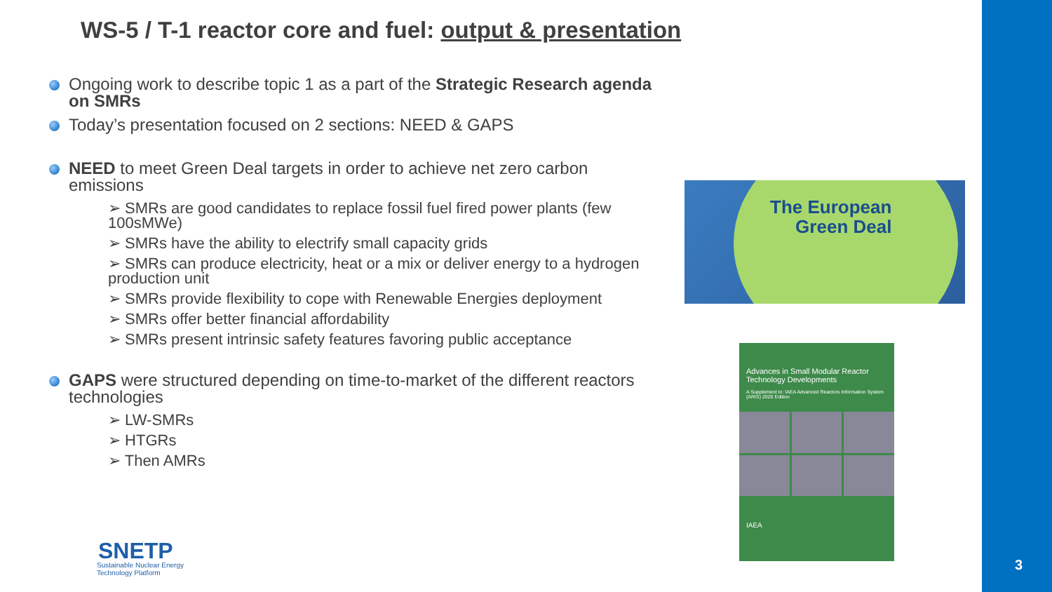3
WS-5 / T-1 reactor core and fuel: output & presentation
Ongoing work to describe topic 1 as a part of the Strategic Research agenda on SMRs
Today’s presentation focused on 2 sections: NEED & GAPS
NEED to meet Green Deal targets in order to achieve net zero carbon emissions
➢ SMRs are good candidates to replace fossil fuel fired power plants (few 100sMWe)
➢ SMRs have the ability to electrify small capacity grids
➢ SMRs can produce electricity, heat or a mix or deliver energy to a hydrogen production unit
➢ SMRs provide flexibility to cope with Renewable Energies deployment
➢ SMRs offer better financial affordability
➢ SMRs present intrinsic safety features favoring public acceptance
GAPS were structured depending on time-to-market of the different reactors technologies
➢ LW-SMRs
➢ HTGRs
➢ Then AMRs
The European
Green Deal
Advances in Small Modular Reactor Technology Developments
A Supplement to: IAEA Advanced Reactors Information System (ARIS) 2020 Edition
IAEA
SNETP
Sustainable Nuclear Energy
Technology Platform